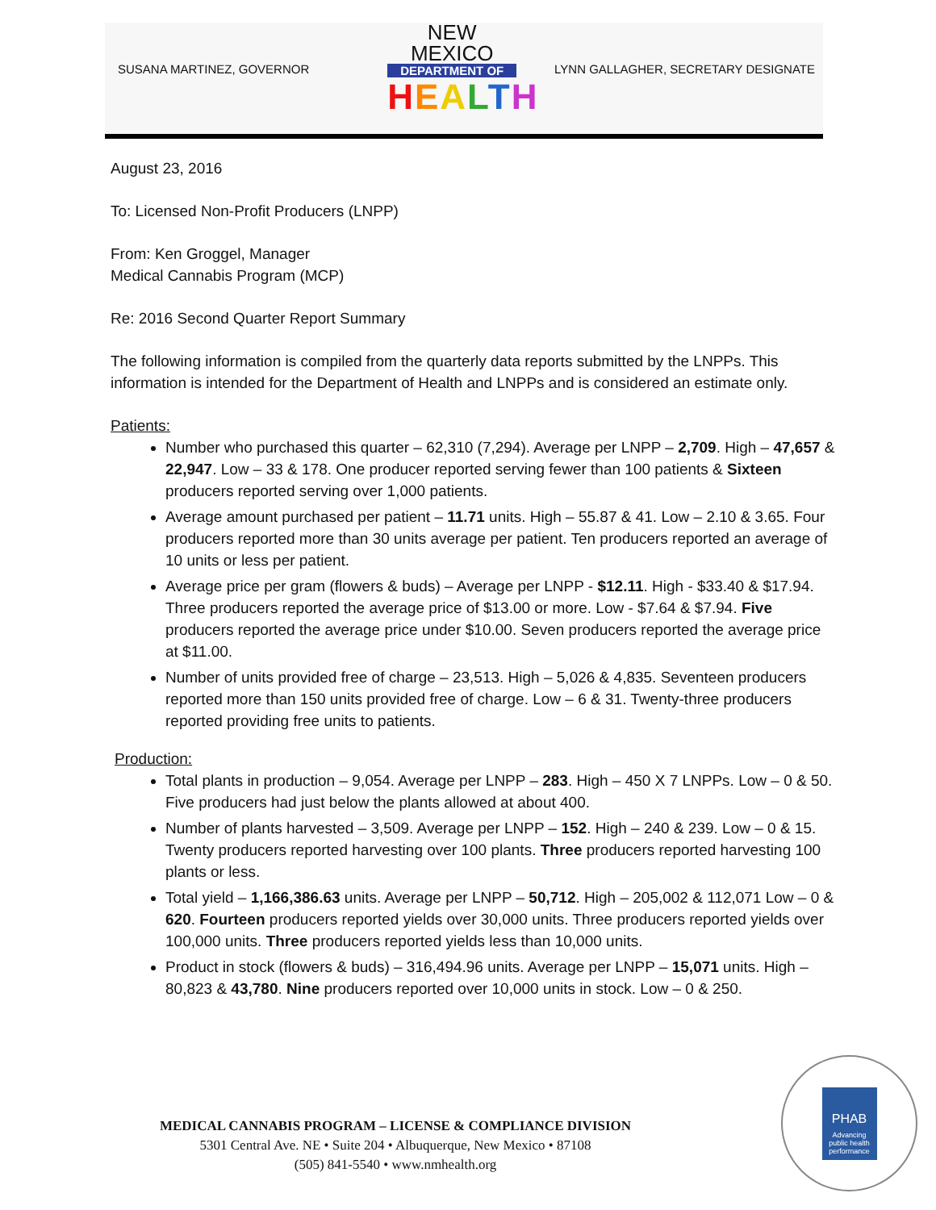SUSANA MARTINEZ, GOVERNOR
NEW MEXICO
DEPARTMENT OF
HEALTH
LYNN GALLAGHER, SECRETARY DESIGNATE
August 23, 2016
To: Licensed Non-Profit Producers (LNPP)
From: Ken Groggel, Manager
Medical Cannabis Program (MCP)
Re: 2016 Second Quarter Report Summary
The following information is compiled from the quarterly data reports submitted by the LNPPs. This information is intended for the Department of Health and LNPPs and is considered an estimate only.
Patients:
Number who purchased this quarter – 62,310 (7,294). Average per LNPP – 2,709. High – 47,657 & 22,947. Low – 33 & 178. One producer reported serving fewer than 100 patients & Sixteen producers reported serving over 1,000 patients.
Average amount purchased per patient – 11.71 units. High – 55.87 & 41. Low – 2.10 & 3.65. Four producers reported more than 30 units average per patient. Ten producers reported an average of 10 units or less per patient.
Average price per gram (flowers & buds) – Average per LNPP - $12.11. High - $33.40 & $17.94. Three producers reported the average price of $13.00 or more. Low - $7.64 & $7.94. Five producers reported the average price under $10.00. Seven producers reported the average price at $11.00.
Number of units provided free of charge – 23,513. High – 5,026 & 4,835. Seventeen producers reported more than 150 units provided free of charge. Low – 6 & 31. Twenty-three producers reported providing free units to patients.
Production:
Total plants in production – 9,054. Average per LNPP – 283. High – 450 X 7 LNPPs. Low – 0 & 50. Five producers had just below the plants allowed at about 400.
Number of plants harvested – 3,509. Average per LNPP – 152. High – 240 & 239. Low – 0 & 15. Twenty producers reported harvesting over 100 plants. Three producers reported harvesting 100 plants or less.
Total yield – 1,166,386.63 units. Average per LNPP – 50,712. High – 205,002 & 112,071 Low – 0 & 620. Fourteen producers reported yields over 30,000 units. Three producers reported yields over 100,000 units. Three producers reported yields less than 10,000 units.
Product in stock (flowers & buds) – 316,494.96 units. Average per LNPP – 15,071 units. High – 80,823 & 43,780. Nine producers reported over 10,000 units in stock. Low – 0 & 250.
MEDICAL CANNABIS PROGRAM – LICENSE & COMPLIANCE DIVISION
5301 Central Ave. NE • Suite 204 • Albuquerque, New Mexico • 87108
(505) 841-5540 • www.nmhealth.org
PHAB
Advancing public health performance